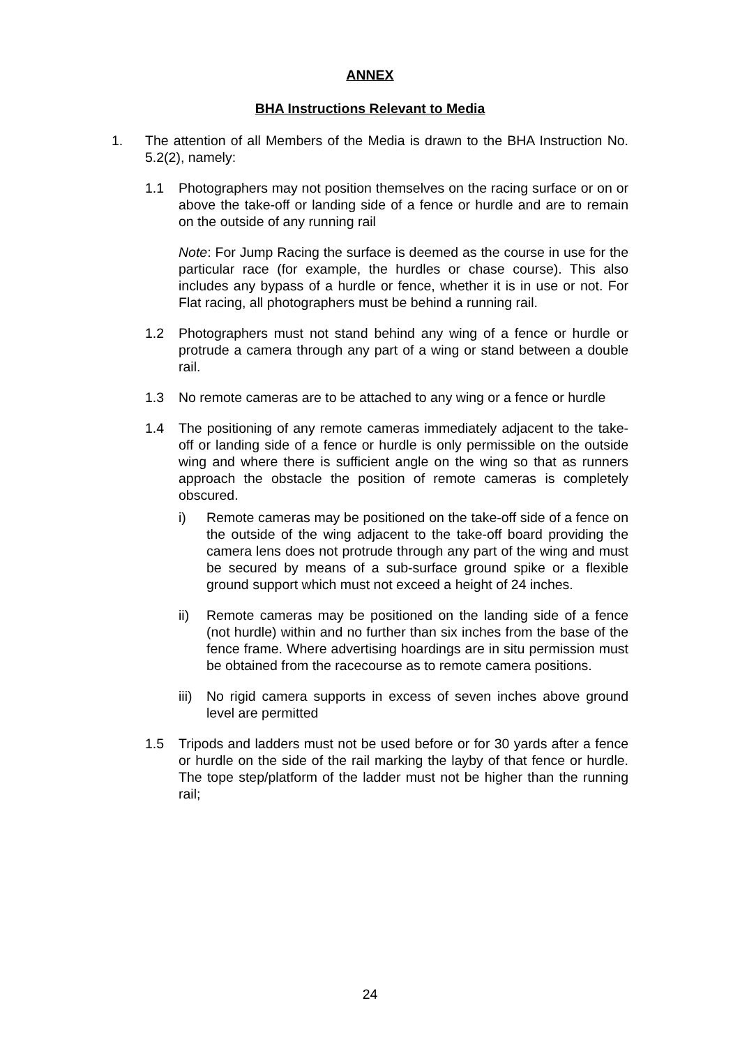ANNEX
BHA Instructions Relevant to Media
1. The attention of all Members of the Media is drawn to the BHA Instruction No. 5.2(2), namely:
1.1 Photographers may not position themselves on the racing surface or on or above the take-off or landing side of a fence or hurdle and are to remain on the outside of any running rail
Note: For Jump Racing the surface is deemed as the course in use for the particular race (for example, the hurdles or chase course). This also includes any bypass of a hurdle or fence, whether it is in use or not. For Flat racing, all photographers must be behind a running rail.
1.2 Photographers must not stand behind any wing of a fence or hurdle or protrude a camera through any part of a wing or stand between a double rail.
1.3 No remote cameras are to be attached to any wing or a fence or hurdle
1.4 The positioning of any remote cameras immediately adjacent to the take-off or landing side of a fence or hurdle is only permissible on the outside wing and where there is sufficient angle on the wing so that as runners approach the obstacle the position of remote cameras is completely obscured.
i) Remote cameras may be positioned on the take-off side of a fence on the outside of the wing adjacent to the take-off board providing the camera lens does not protrude through any part of the wing and must be secured by means of a sub-surface ground spike or a flexible ground support which must not exceed a height of 24 inches.
ii) Remote cameras may be positioned on the landing side of a fence (not hurdle) within and no further than six inches from the base of the fence frame. Where advertising hoardings are in situ permission must be obtained from the racecourse as to remote camera positions.
iii) No rigid camera supports in excess of seven inches above ground level are permitted
1.5 Tripods and ladders must not be used before or for 30 yards after a fence or hurdle on the side of the rail marking the layby of that fence or hurdle. The tope step/platform of the ladder must not be higher than the running rail;
24